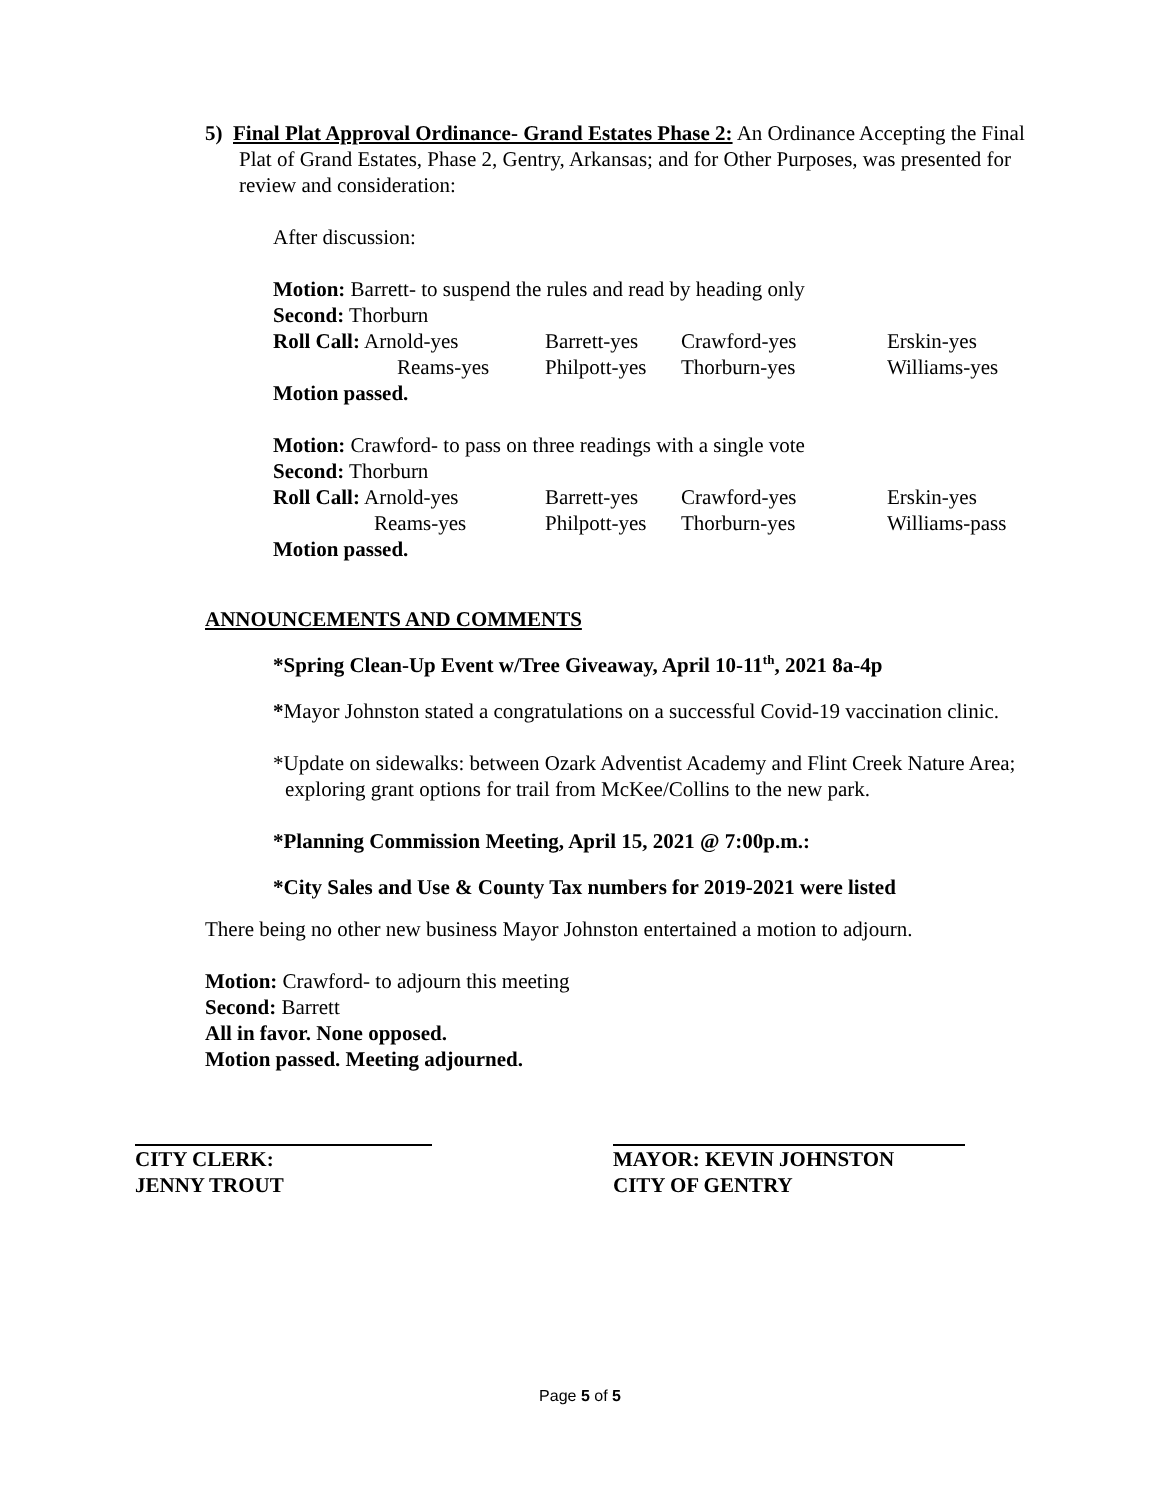5) Final Plat Approval Ordinance- Grand Estates Phase 2: An Ordinance Accepting the Final Plat of Grand Estates, Phase 2, Gentry, Arkansas; and for Other Purposes, was presented for review and consideration:
After discussion:
Motion: Barrett- to suspend the rules and read by heading only
Second: Thorburn
| Roll Call: Arnold-yes | Barrett-yes | Crawford-yes | Erskin-yes |
| Reams-yes | Philpott-yes | Thorburn-yes | Williams-yes |
Motion passed.
Motion: Crawford- to pass on three readings with a single vote
Second: Thorburn
| Roll Call: Arnold-yes | Barrett-yes | Crawford-yes | Erskin-yes |
| Reams-yes | Philpott-yes | Thorburn-yes | Williams-pass |
Motion passed.
ANNOUNCEMENTS AND COMMENTS
*Spring Clean-Up Event w/Tree Giveaway, April 10-11<sup>th</sup>, 2021 8a-4p
*Mayor Johnston stated a congratulations on a successful Covid-19 vaccination clinic.
*Update on sidewalks: between Ozark Adventist Academy and Flint Creek Nature Area; exploring grant options for trail from McKee/Collins to the new park.
*Planning Commission Meeting, April 15, 2021 @ 7:00p.m.:
*City Sales and Use & County Tax numbers for 2019-2021 were listed
There being no other new business Mayor Johnston entertained a motion to adjourn.
Motion: Crawford- to adjourn this meeting
Second: Barrett
All in favor. None opposed.
Motion passed. Meeting adjourned.
CITY CLERK:
JENNY TROUT
MAYOR: KEVIN JOHNSTON
CITY OF GENTRY
Page 5 of 5